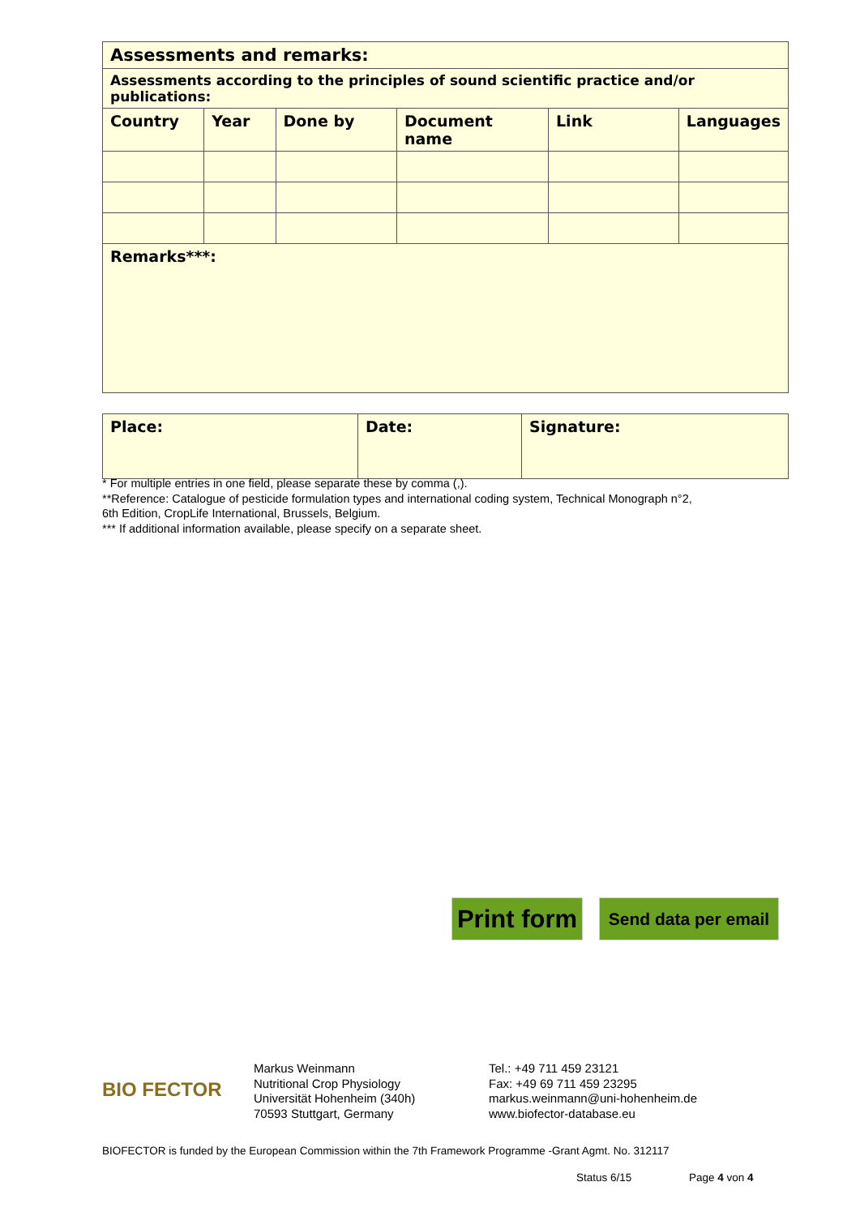| Assessments and remarks: | | | | | |
| Assessments according to the principles of sound scientific practice and/or publications: | | | | | |
| Country | Year | Done by | Document name | Link | Languages |
| Remarks***: | | | | | |
| Place: | Date: | Signature: |
* For multiple entries in one field, please separate these by comma (,).
**Reference: Catalogue of pesticide formulation types and international coding system, Technical Monograph n°2,
6th Edition, CropLife International, Brussels, Belgium.
*** If additional information available, please specify on a separate sheet.
Print form
Send data per email
BIO FECTOR
Markus Weinmann
Nutritional Crop Physiology
Universität Hohenheim (340h)
70593 Stuttgart, Germany
Tel.: +49 711 459 23121
Fax: +49 69 711 459 23295
markus.weinmann@uni-hohenheim.de
www.biofector-database.eu
BIOFECTOR is funded by the European Commission within the 7th Framework Programme -Grant Agmt. No. 312117
Status 6/15 Page 4 von 4